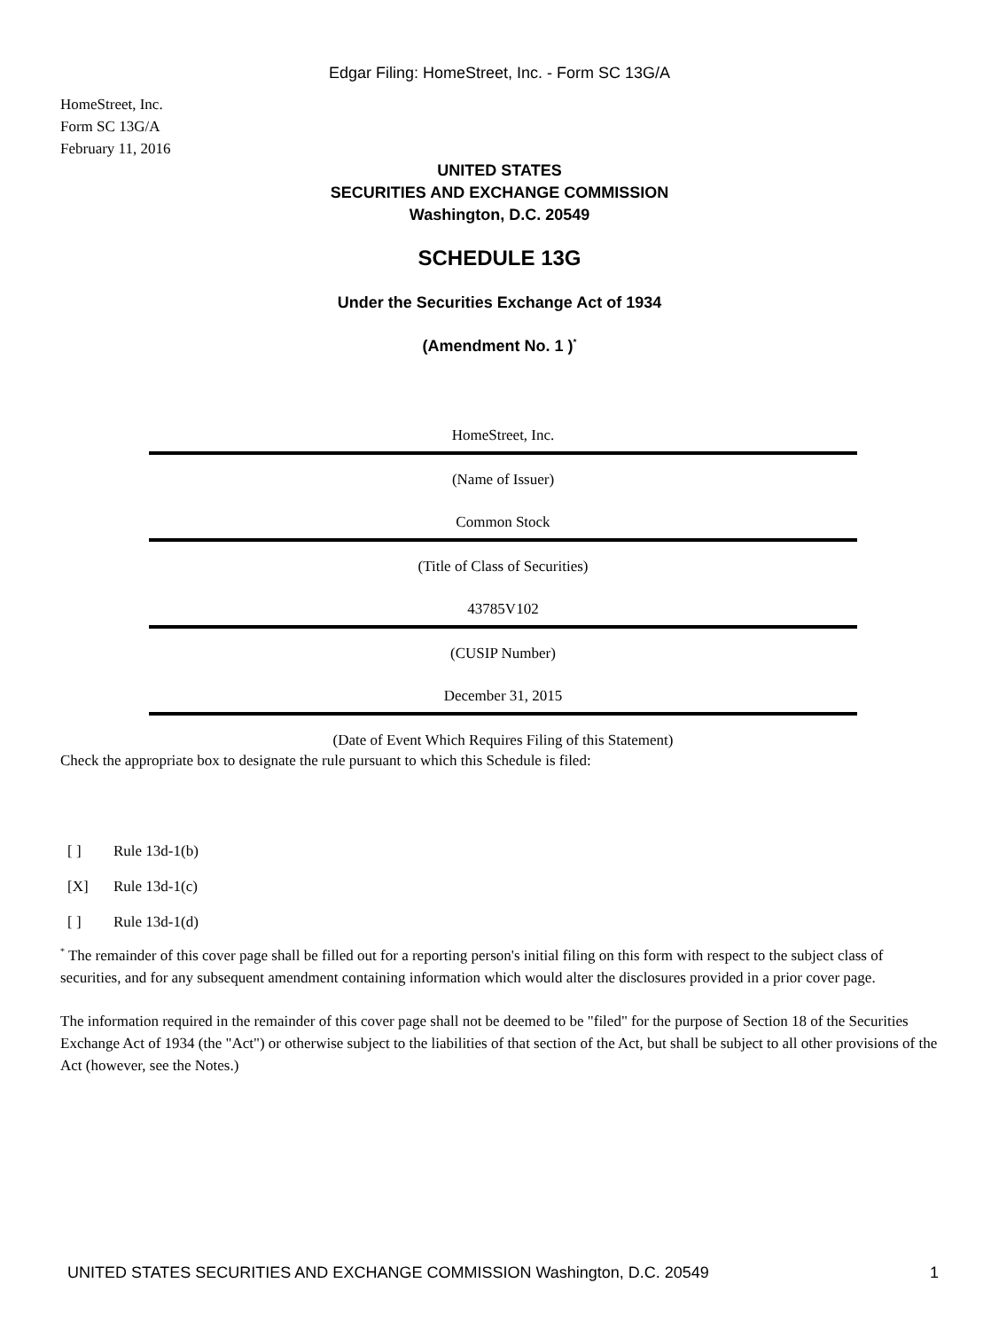Edgar Filing: HomeStreet, Inc. - Form SC 13G/A
HomeStreet, Inc.
Form SC 13G/A
February 11, 2016
UNITED STATES
SECURITIES AND EXCHANGE COMMISSION
Washington, D.C. 20549
SCHEDULE 13G
Under the Securities Exchange Act of 1934
(Amendment No. 1 )<sup>*</sup>
HomeStreet, Inc.
(Name of Issuer)
Common Stock
(Title of Class of Securities)
43785V102
(CUSIP Number)
December 31, 2015
(Date of Event Which Requires Filing of this Statement)
Check the appropriate box to designate the rule pursuant to which this Schedule is filed:
[ ] Rule 13d-1(b)
[X] Rule 13d-1(c)
[ ] Rule 13d-1(d)
<sup>*</sup> The remainder of this cover page shall be filled out for a reporting person's initial filing on this form with respect to the subject class of securities, and for any subsequent amendment containing information which would alter the disclosures provided in a prior cover page.
The information required in the remainder of this cover page shall not be deemed to be "filed" for the purpose of Section 18 of the Securities Exchange Act of 1934 (the "Act") or otherwise subject to the liabilities of that section of the Act, but shall be subject to all other provisions of the Act (however, see the Notes.)
UNITED STATES SECURITIES AND EXCHANGE COMMISSION Washington, D.C. 20549 1